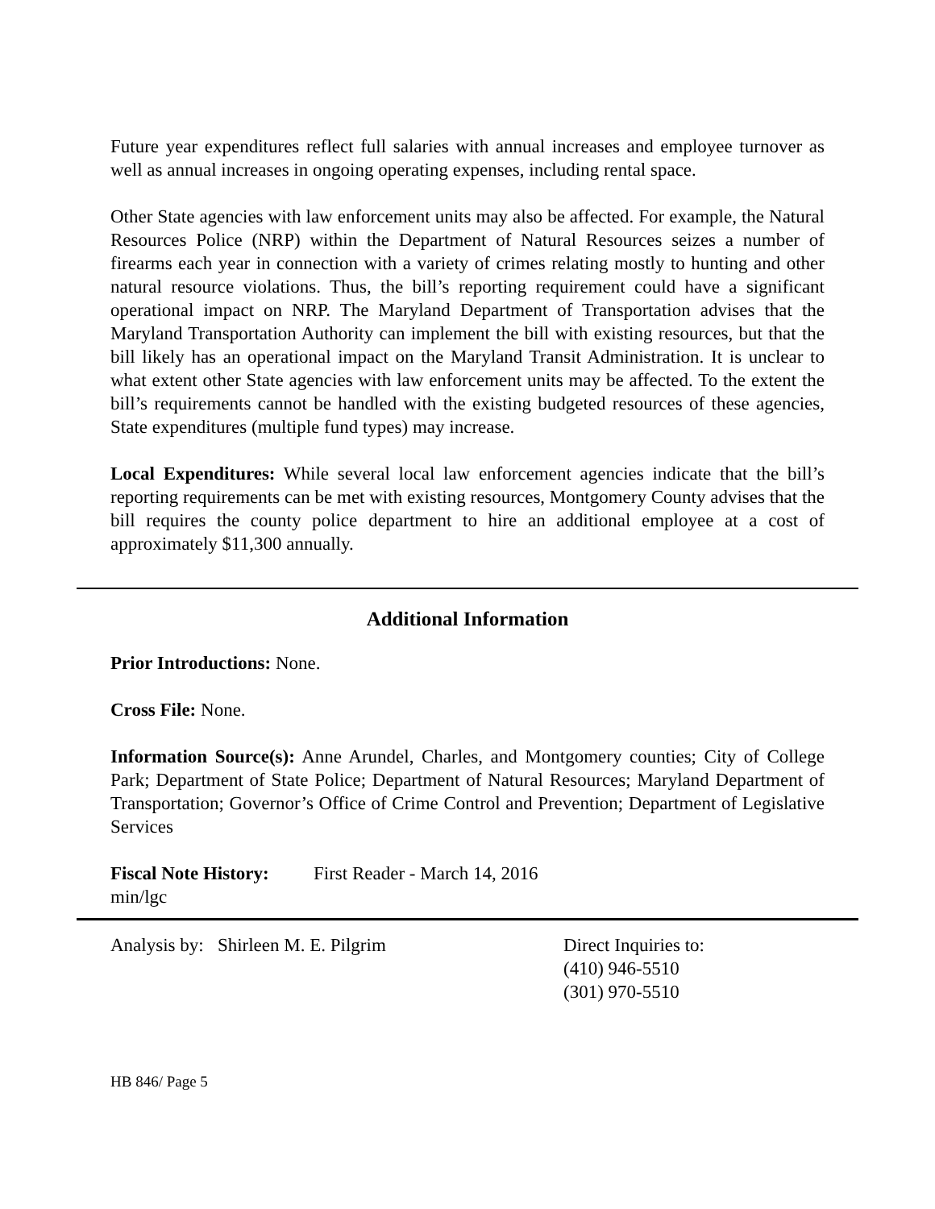Future year expenditures reflect full salaries with annual increases and employee turnover as well as annual increases in ongoing operating expenses, including rental space.
Other State agencies with law enforcement units may also be affected. For example, the Natural Resources Police (NRP) within the Department of Natural Resources seizes a number of firearms each year in connection with a variety of crimes relating mostly to hunting and other natural resource violations. Thus, the bill’s reporting requirement could have a significant operational impact on NRP. The Maryland Department of Transportation advises that the Maryland Transportation Authority can implement the bill with existing resources, but that the bill likely has an operational impact on the Maryland Transit Administration. It is unclear to what extent other State agencies with law enforcement units may be affected. To the extent the bill’s requirements cannot be handled with the existing budgeted resources of these agencies, State expenditures (multiple fund types) may increase.
Local Expenditures: While several local law enforcement agencies indicate that the bill’s reporting requirements can be met with existing resources, Montgomery County advises that the bill requires the county police department to hire an additional employee at a cost of approximately $11,300 annually.
Additional Information
Prior Introductions: None.
Cross File: None.
Information Source(s): Anne Arundel, Charles, and Montgomery counties; City of College Park; Department of State Police; Department of Natural Resources; Maryland Department of Transportation; Governor’s Office of Crime Control and Prevention; Department of Legislative Services
Fiscal Note History:
First Reader - March 14, 2016
min/lgc
Analysis by: Shirleen M. E. Pilgrim Direct Inquiries to:
(410) 946-5510
(301) 970-5510
HB 846/ Page 5